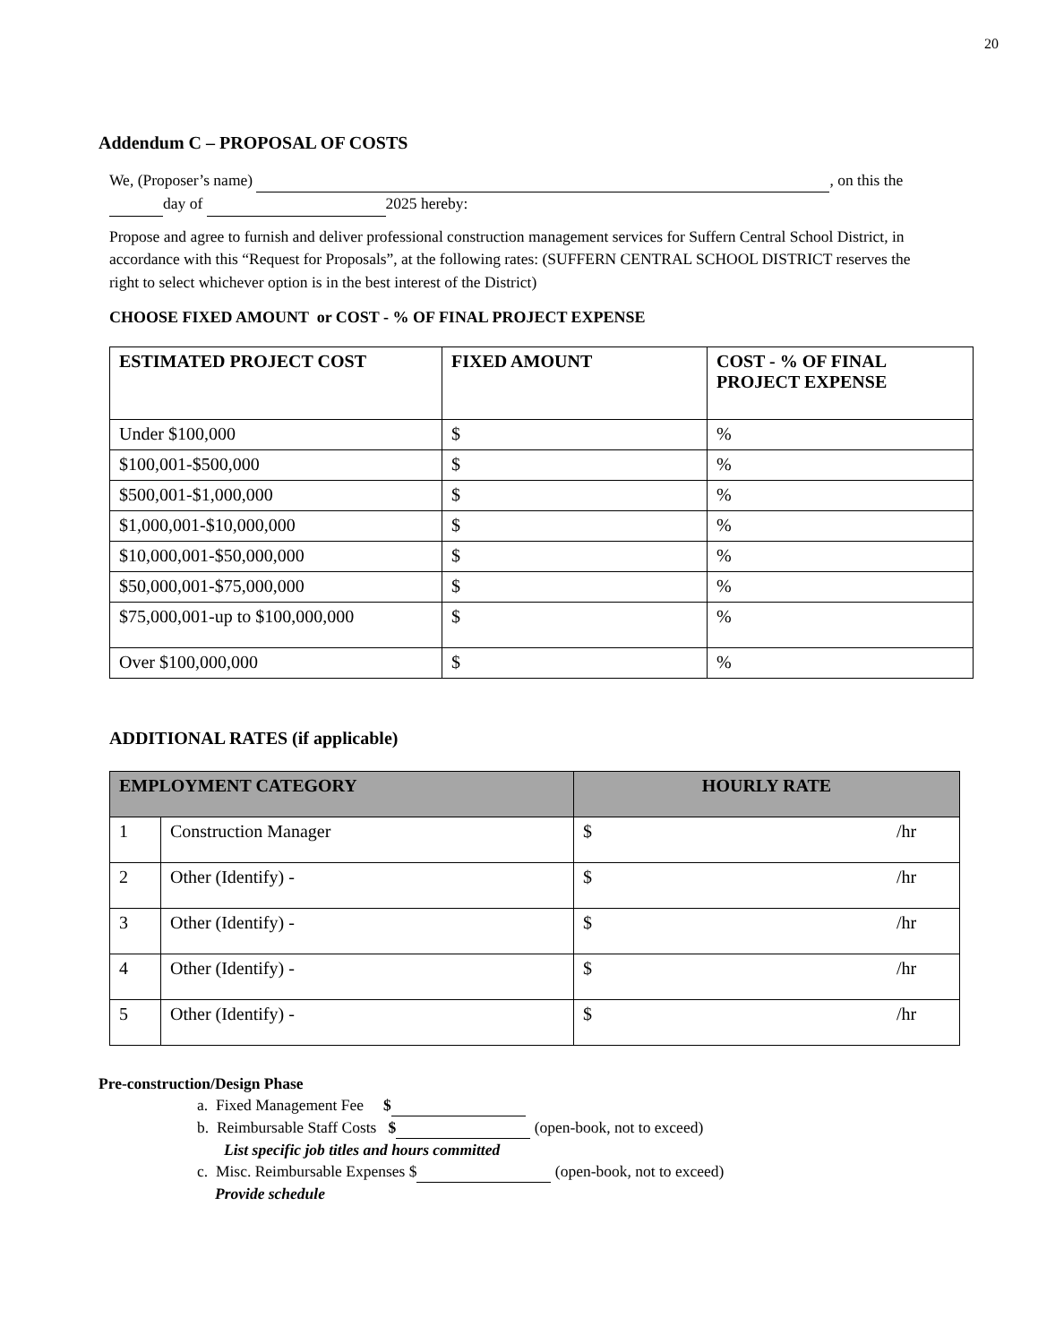20
Addendum C – PROPOSAL OF COSTS
We, (Proposer’s name) , on this the
day of 2025 hereby:
Propose and agree to furnish and deliver professional construction management services for Suffern Central School District, in accordance with this “Request for Proposals”, at the following rates: (SUFFERN CENTRAL SCHOOL DISTRICT reserves the right to select whichever option is in the best interest of the District)
CHOOSE FIXED AMOUNT or COST - % OF FINAL PROJECT EXPENSE
| ESTIMATED PROJECT COST | FIXED AMOUNT | COST - % OF FINAL PROJECT EXPENSE |
| --- | --- | --- |
| Under $100,000 | $ | % |
| $100,001-$500,000 | $ | % |
| $500,001-$1,000,000 | $ | % |
| $1,000,001-$10,000,000 | $ | % |
| $10,000,001-$50,000,000 | $ | % |
| $50,000,001-$75,000,000 | $ | % |
| $75,000,001-up to $100,000,000 | $ | % |
| Over $100,000,000 | $ | % |
ADDITIONAL RATES (if applicable)
| EMPLOYMENT CATEGORY | | HOURLY RATE | |
| --- | --- | --- | --- |
| 1 | Construction Manager | $ | /hr |
| 2 | Other (Identify) - | $ | /hr |
| 3 | Other (Identify) - | $ | /hr |
| 4 | Other (Identify) - | $ | /hr |
| 5 | Other (Identify) - | $ | /hr |
Pre-construction/Design Phase
a. Fixed Management Fee $
b. Reimbursable Staff Costs $ (open-book, not to exceed)
List specific job titles and hours committed
c. Misc. Reimbursable Expenses $ (open-book, not to exceed)
Provide schedule